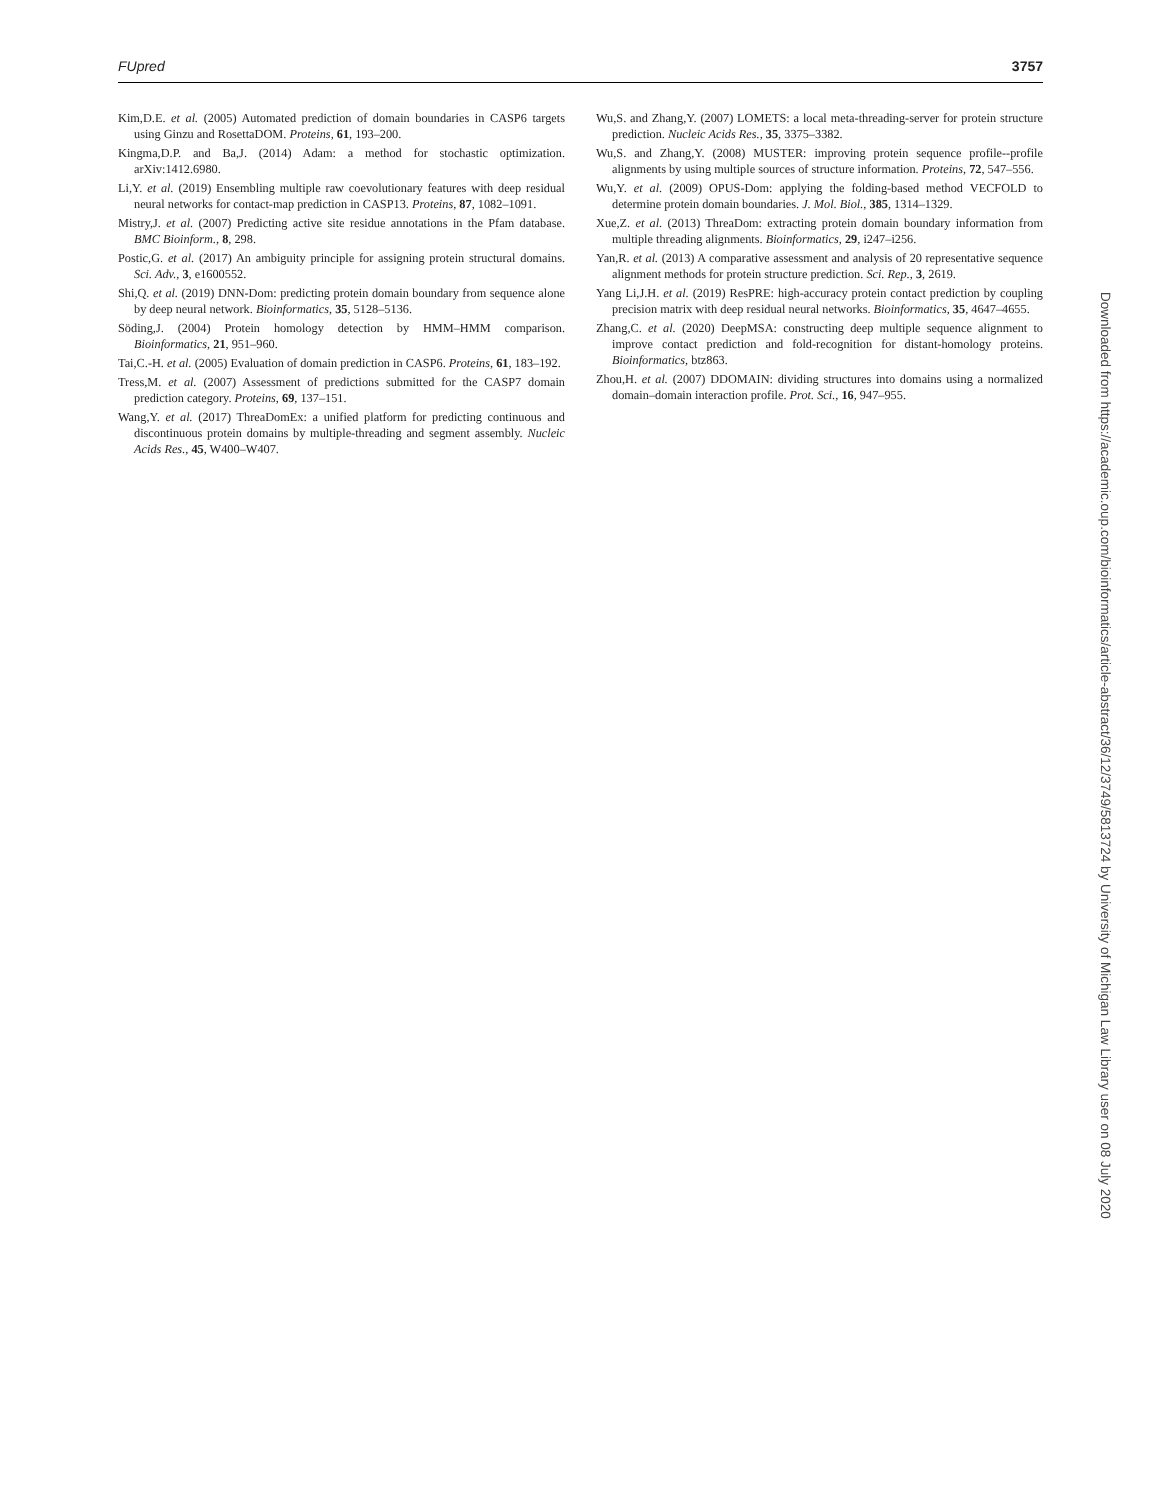FUpred 3757
Kim,D.E. et al. (2005) Automated prediction of domain boundaries in CASP6 targets using Ginzu and RosettaDOM. Proteins, 61, 193–200.
Kingma,D.P. and Ba,J. (2014) Adam: a method for stochastic optimization. arXiv:1412.6980.
Li,Y. et al. (2019) Ensembling multiple raw coevolutionary features with deep residual neural networks for contact-map prediction in CASP13. Proteins, 87, 1082–1091.
Mistry,J. et al. (2007) Predicting active site residue annotations in the Pfam database. BMC Bioinform., 8, 298.
Postic,G. et al. (2017) An ambiguity principle for assigning protein structural domains. Sci. Adv., 3, e1600552.
Shi,Q. et al. (2019) DNN-Dom: predicting protein domain boundary from sequence alone by deep neural network. Bioinformatics, 35, 5128–5136.
Söding,J. (2004) Protein homology detection by HMM–HMM comparison. Bioinformatics, 21, 951–960.
Tai,C.-H. et al. (2005) Evaluation of domain prediction in CASP6. Proteins, 61, 183–192.
Tress,M. et al. (2007) Assessment of predictions submitted for the CASP7 domain prediction category. Proteins, 69, 137–151.
Wang,Y. et al. (2017) ThreaDomEx: a unified platform for predicting continuous and discontinuous protein domains by multiple-threading and segment assembly. Nucleic Acids Res., 45, W400–W407.
Wu,S. and Zhang,Y. (2007) LOMETS: a local meta-threading-server for protein structure prediction. Nucleic Acids Res., 35, 3375–3382.
Wu,S. and Zhang,Y. (2008) MUSTER: improving protein sequence profile--profile alignments by using multiple sources of structure information. Proteins, 72, 547–556.
Wu,Y. et al. (2009) OPUS-Dom: applying the folding-based method VECFOLD to determine protein domain boundaries. J. Mol. Biol., 385, 1314–1329.
Xue,Z. et al. (2013) ThreaDom: extracting protein domain boundary information from multiple threading alignments. Bioinformatics, 29, i247–i256.
Yan,R. et al. (2013) A comparative assessment and analysis of 20 representative sequence alignment methods for protein structure prediction. Sci. Rep., 3, 2619.
Yang Li,J.H. et al. (2019) ResPRE: high-accuracy protein contact prediction by coupling precision matrix with deep residual neural networks. Bioinformatics, 35, 4647–4655.
Zhang,C. et al. (2020) DeepMSA: constructing deep multiple sequence alignment to improve contact prediction and fold-recognition for distant-homology proteins. Bioinformatics, btz863.
Zhou,H. et al. (2007) DDOMAIN: dividing structures into domains using a normalized domain–domain interaction profile. Prot. Sci., 16, 947–955.
Downloaded from https://academic.oup.com/bioinformatics/article-abstract/36/12/3749/5813724 by University of Michigan Law Library user on 08 July 2020